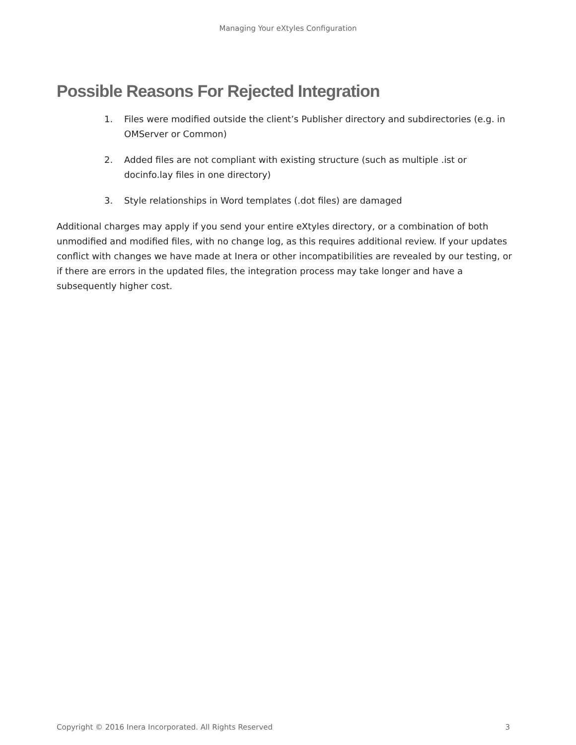Managing Your eXtyles Configuration
Possible Reasons For Rejected Integration
1. Files were modified outside the client’s Publisher directory and subdirectories (e.g. in OMServer or Common)
2. Added files are not compliant with existing structure (such as multiple .ist or docinfo.lay files in one directory)
3. Style relationships in Word templates (.dot files) are damaged
Additional charges may apply if you send your entire eXtyles directory, or a combination of both unmodified and modified files, with no change log, as this requires additional review. If your updates conflict with changes we have made at Inera or other incompatibilities are revealed by our testing, or if there are errors in the updated files, the integration process may take longer and have a subsequently higher cost.
Copyright © 2016 Inera Incorporated. All Rights Reserved 3